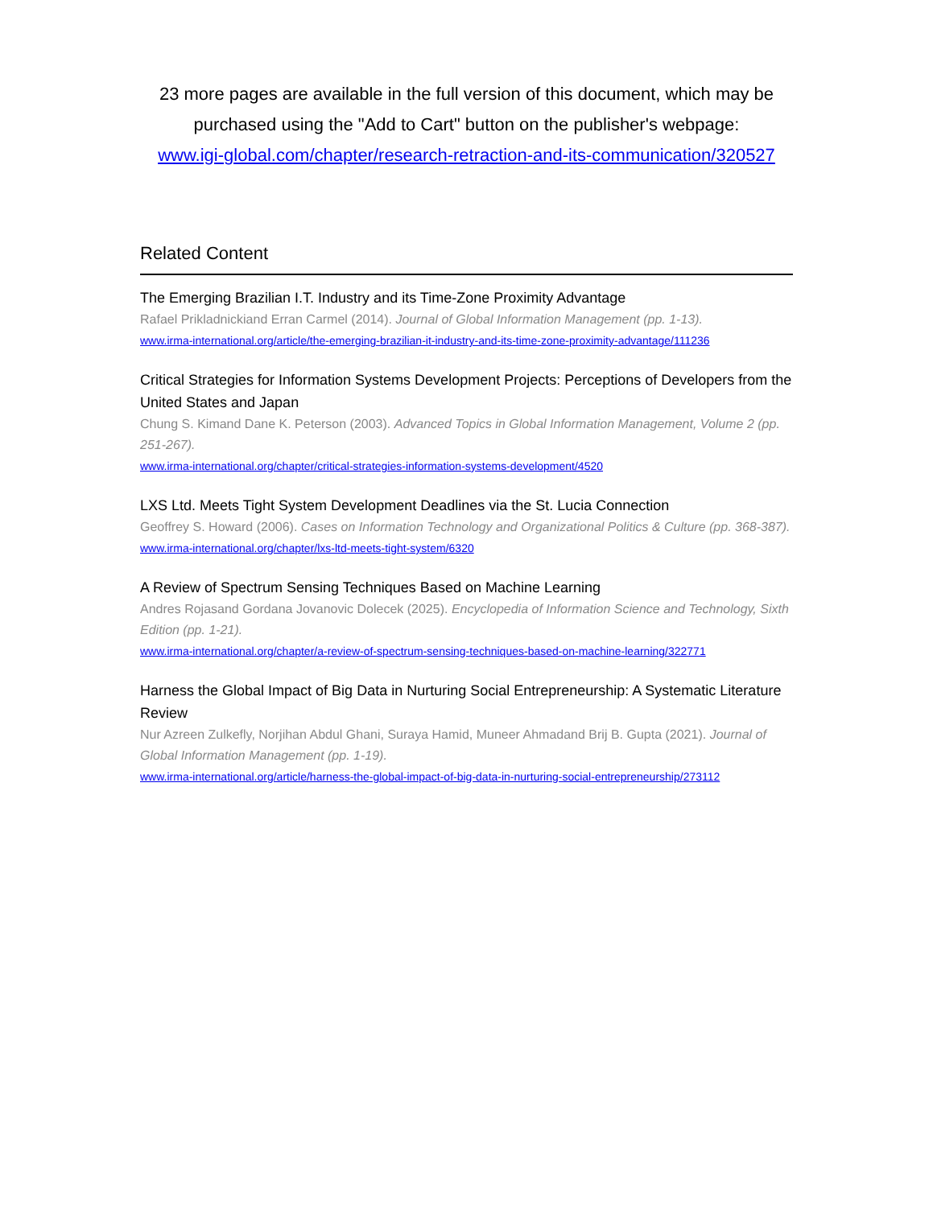23 more pages are available in the full version of this document, which may be purchased using the "Add to Cart" button on the publisher's webpage:
www.igi-global.com/chapter/research-retraction-and-its-communication/320527
Related Content
The Emerging Brazilian I.T. Industry and its Time-Zone Proximity Advantage
Rafael Prikladnickiand Erran Carmel (2014). Journal of Global Information Management (pp. 1-13).
www.irma-international.org/article/the-emerging-brazilian-it-industry-and-its-time-zone-proximity-advantage/111236
Critical Strategies for Information Systems Development Projects: Perceptions of Developers from the United States and Japan
Chung S. Kimand Dane K. Peterson (2003). Advanced Topics in Global Information Management, Volume 2 (pp. 251-267).
www.irma-international.org/chapter/critical-strategies-information-systems-development/4520
LXS Ltd. Meets Tight System Development Deadlines via the St. Lucia Connection
Geoffrey S. Howard (2006). Cases on Information Technology and Organizational Politics & Culture (pp. 368-387).
www.irma-international.org/chapter/lxs-ltd-meets-tight-system/6320
A Review of Spectrum Sensing Techniques Based on Machine Learning
Andres Rojasand Gordana Jovanovic Dolecek (2025). Encyclopedia of Information Science and Technology, Sixth Edition (pp. 1-21).
www.irma-international.org/chapter/a-review-of-spectrum-sensing-techniques-based-on-machine-learning/322771
Harness the Global Impact of Big Data in Nurturing Social Entrepreneurship: A Systematic Literature Review
Nur Azreen Zulkefly, Norjihan Abdul Ghani, Suraya Hamid, Muneer Ahmadand Brij B. Gupta (2021). Journal of Global Information Management (pp. 1-19).
www.irma-international.org/article/harness-the-global-impact-of-big-data-in-nurturing-social-entrepreneurship/273112